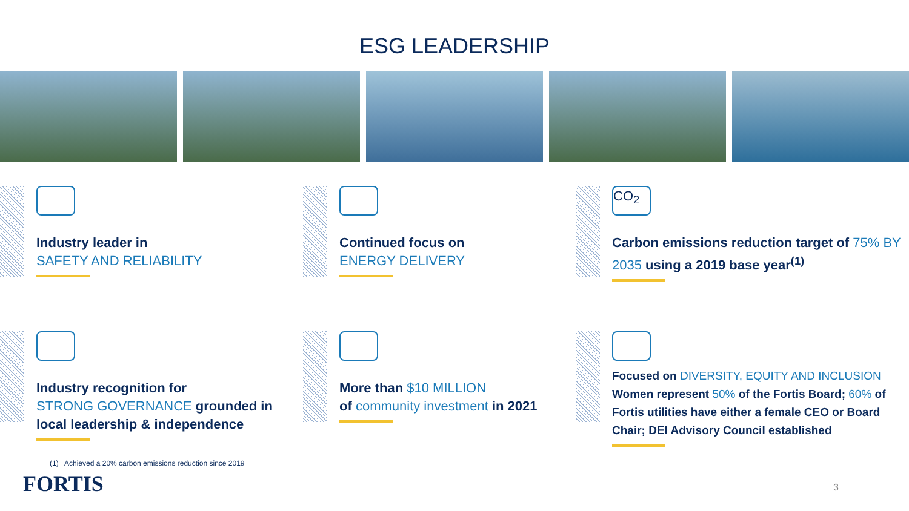ESG LEADERSHIP
Industry leader in
SAFETY AND RELIABILITY
Continued focus on
ENERGY DELIVERY
CO<sub>2</sub>
Carbon emissions reduction target of 75% BY 2035 using a 2019 base year<sup>(1)</sup>
Industry recognition for
STRONG GOVERNANCE grounded in local leadership & independence
More than $10 MILLION
of community investment in 2021
Focused on DIVERSITY, EQUITY AND INCLUSION
Women represent 50% of the Fortis Board; 60% of Fortis utilities have either a female CEO or Board Chair; DEI Advisory Council established
(1) Achieved a 20% carbon emissions reduction since 2019
FORTIS 3